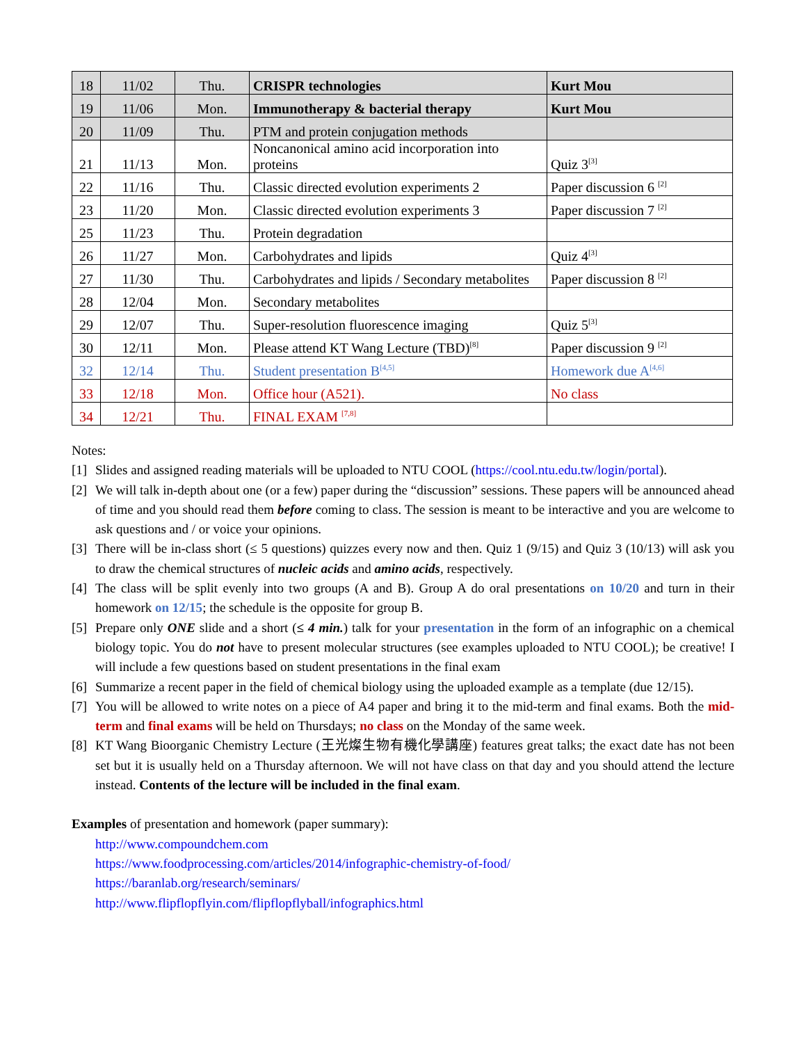| 18 | 11/02 | Thu. | CRISPR technologies | Kurt Mou |
| 19 | 11/06 | Mon. | Immunotherapy & bacterial therapy | Kurt Mou |
| 20 | 11/09 | Thu. | PTM and protein conjugation methods | |
| 21 | 11/13 | Mon. | Noncanonical amino acid incorporation into proteins | Quiz 3<sup>[3]</sup> |
| 22 | 11/16 | Thu. | Classic directed evolution experiments 2 | Paper discussion 6 <sup>[2]</sup> |
| 23 | 11/20 | Mon. | Classic directed evolution experiments 3 | Paper discussion 7 <sup>[2]</sup> |
| 25 | 11/23 | Thu. | Protein degradation | |
| 26 | 11/27 | Mon. | Carbohydrates and lipids | Quiz 4<sup>[3]</sup> |
| 27 | 11/30 | Thu. | Carbohydrates and lipids / Secondary metabolites | Paper discussion 8 <sup>[2]</sup> |
| 28 | 12/04 | Mon. | Secondary metabolites | |
| 29 | 12/07 | Thu. | Super-resolution fluorescence imaging | Quiz 5<sup>[3]</sup> |
| 30 | 12/11 | Mon. | Please attend KT Wang Lecture (TBD)<sup>[8]</sup> | Paper discussion 9 <sup>[2]</sup> |
| 32 | 12/14 | Thu. | Student presentation B<sup>[4,5]</sup> | Homework due A<sup>[4,6]</sup> |
| 33 | 12/18 | Mon. | Office hour (A521). | No class |
| 34 | 12/21 | Thu. | FINAL EXAM <sup>[7,8]</sup> | |
Notes:
[1] Slides and assigned reading materials will be uploaded to NTU COOL (https://cool.ntu.edu.tw/login/portal).
[2] We will talk in-depth about one (or a few) paper during the “discussion” sessions. These papers will be announced ahead of time and you should read them before coming to class. The session is meant to be interactive and you are welcome to ask questions and / or voice your opinions.
[3] There will be in-class short (≤ 5 questions) quizzes every now and then. Quiz 1 (9/15) and Quiz 3 (10/13) will ask you to draw the chemical structures of nucleic acids and amino acids, respectively.
[4] The class will be split evenly into two groups (A and B). Group A do oral presentations on 10/20 and turn in their homework on 12/15; the schedule is the opposite for group B.
[5] Prepare only ONE slide and a short (≤ 4 min.) talk for your presentation in the form of an infographic on a chemical biology topic. You do not have to present molecular structures (see examples uploaded to NTU COOL); be creative! I will include a few questions based on student presentations in the final exam
[6] Summarize a recent paper in the field of chemical biology using the uploaded example as a template (due 12/15).
[7] You will be allowed to write notes on a piece of A4 paper and bring it to the mid-term and final exams. Both the mid-term and final exams will be held on Thursdays; no class on the Monday of the same week.
[8] KT Wang Bioorganic Chemistry Lecture (王光燦生物有機化學講座) features great talks; the exact date has not been set but it is usually held on a Thursday afternoon. We will not have class on that day and you should attend the lecture instead. Contents of the lecture will be included in the final exam.
Examples of presentation and homework (paper summary):
http://www.compoundchem.com
https://www.foodprocessing.com/articles/2014/infographic-chemistry-of-food/
https://baranlab.org/research/seminars/
http://www.flipflopflyin.com/flipflopflyball/infographics.html